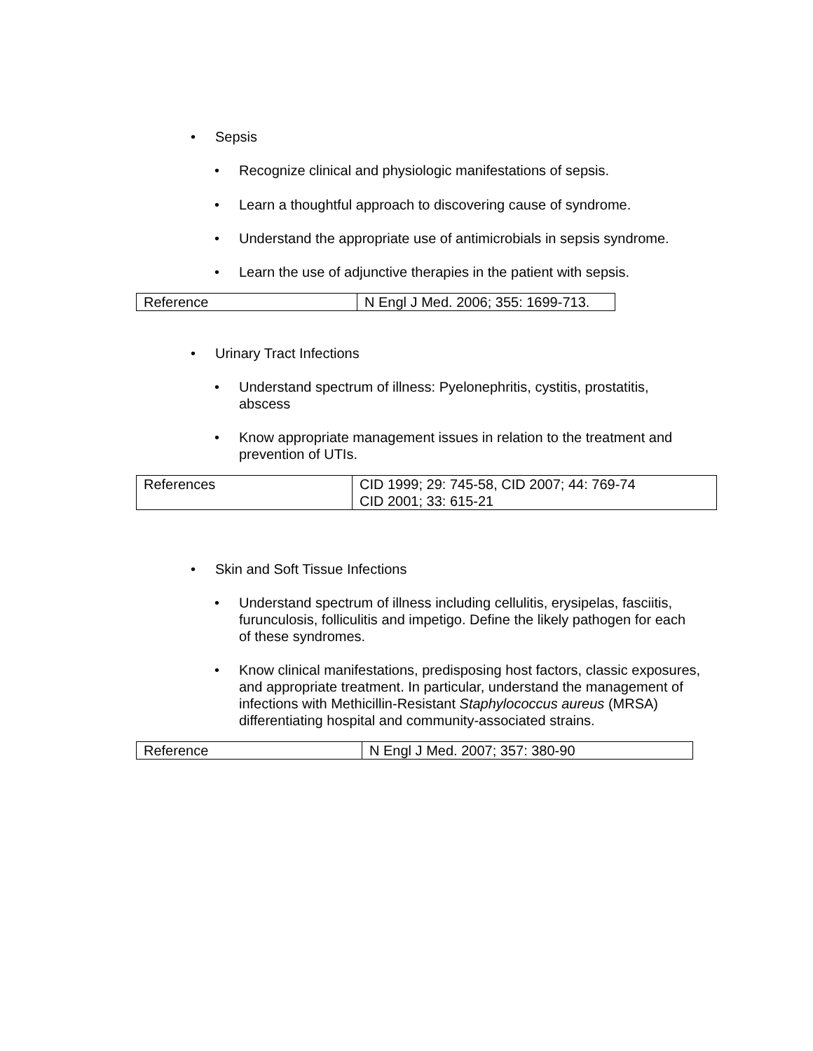• Sepsis
• Recognize clinical and physiologic manifestations of sepsis.
• Learn a thoughtful approach to discovering cause of syndrome.
• Understand the appropriate use of antimicrobials in sepsis syndrome.
• Learn the use of adjunctive therapies in the patient with sepsis.
| Reference | N Engl J Med. 2006; 355: 1699-713. |
• Urinary Tract Infections
• Understand spectrum of illness: Pyelonephritis, cystitis, prostatitis, abscess
• Know appropriate management issues in relation to the treatment and prevention of UTIs.
| References | CID 1999; 29: 745-58, CID 2007; 44: 769-74 CID 2001; 33: 615-21 |
• Skin and Soft Tissue Infections
• Understand spectrum of illness including cellulitis, erysipelas, fasciitis, furunculosis, folliculitis and impetigo. Define the likely pathogen for each of these syndromes.
• Know clinical manifestations, predisposing host factors, classic exposures, and appropriate treatment. In particular, understand the management of infections with Methicillin-Resistant Staphylococcus aureus (MRSA) differentiating hospital and community-associated strains.
| Reference | N Engl J Med. 2007; 357: 380-90 |